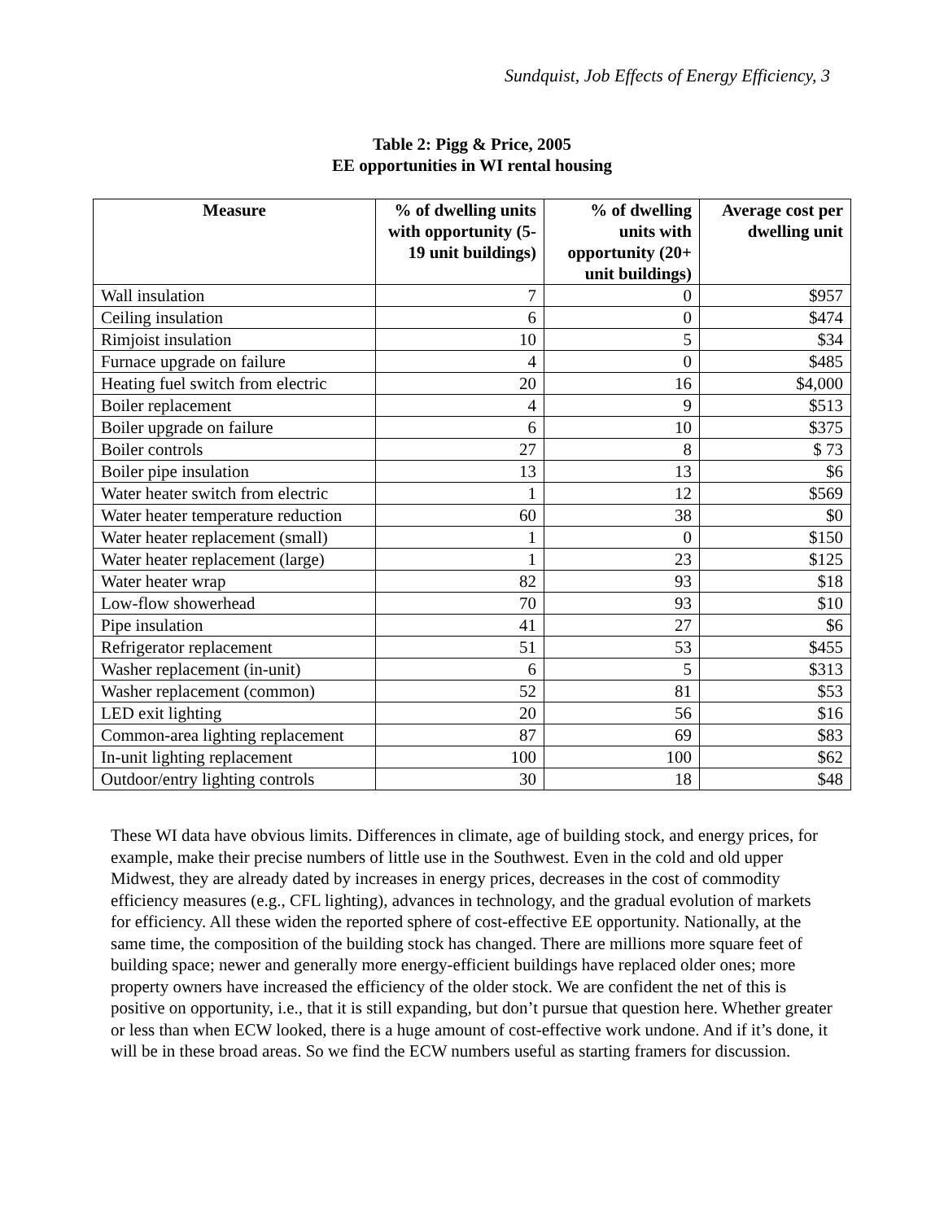Sundquist, Job Effects of Energy Efficiency, 3
Table 2: Pigg & Price, 2005
EE opportunities in WI rental housing
| Measure | % of dwelling units with opportunity (5-19 unit buildings) | % of dwelling units with opportunity (20+ unit buildings) | Average cost per dwelling unit |
| --- | --- | --- | --- |
| Wall insulation | 7 | 0 | $957 |
| Ceiling insulation | 6 | 0 | $474 |
| Rimjoist insulation | 10 | 5 | $34 |
| Furnace upgrade on failure | 4 | 0 | $485 |
| Heating fuel switch from electric | 20 | 16 | $4,000 |
| Boiler replacement | 4 | 9 | $513 |
| Boiler upgrade on failure | 6 | 10 | $375 |
| Boiler controls | 27 | 8 | $ 73 |
| Boiler pipe insulation | 13 | 13 | $6 |
| Water heater switch from electric | 1 | 12 | $569 |
| Water heater temperature reduction | 60 | 38 | $0 |
| Water heater replacement (small) | 1 | 0 | $150 |
| Water heater replacement (large) | 1 | 23 | $125 |
| Water heater wrap | 82 | 93 | $18 |
| Low-flow showerhead | 70 | 93 | $10 |
| Pipe insulation | 41 | 27 | $6 |
| Refrigerator replacement | 51 | 53 | $455 |
| Washer replacement (in-unit) | 6 | 5 | $313 |
| Washer replacement (common) | 52 | 81 | $53 |
| LED exit lighting | 20 | 56 | $16 |
| Common-area lighting replacement | 87 | 69 | $83 |
| In-unit lighting replacement | 100 | 100 | $62 |
| Outdoor/entry lighting controls | 30 | 18 | $48 |
These WI data have obvious limits. Differences in climate, age of building stock, and energy prices, for example, make their precise numbers of little use in the Southwest. Even in the cold and old upper Midwest, they are already dated by increases in energy prices, decreases in the cost of commodity efficiency measures (e.g., CFL lighting), advances in technology, and the gradual evolution of markets for efficiency. All these widen the reported sphere of cost-effective EE opportunity. Nationally, at the same time, the composition of the building stock has changed. There are millions more square feet of building space; newer and generally more energy-efficient buildings have replaced older ones; more property owners have increased the efficiency of the older stock. We are confident the net of this is positive on opportunity, i.e., that it is still expanding, but don’t pursue that question here. Whether greater or less than when ECW looked, there is a huge amount of cost-effective work undone. And if it’s done, it will be in these broad areas. So we find the ECW numbers useful as starting framers for discussion.